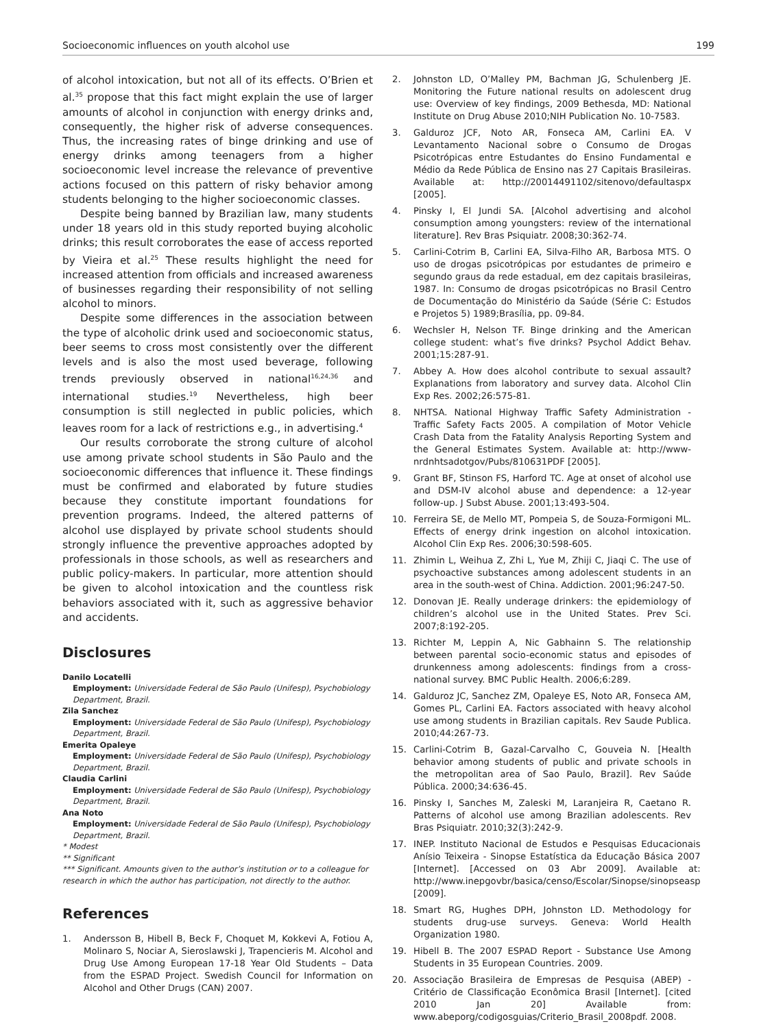Socioeconomic influences on youth alcohol use 199
of alcohol intoxication, but not all of its effects. O’Brien et al.<sup>35</sup> propose that this fact might explain the use of larger amounts of alcohol in conjunction with energy drinks and, consequently, the higher risk of adverse consequences. Thus, the increasing rates of binge drinking and use of energy drinks among teenagers from a higher socioeconomic level increase the relevance of preventive actions focused on this pattern of risky behavior among students belonging to the higher socioeconomic classes.
Despite being banned by Brazilian law, many students under 18 years old in this study reported buying alcoholic drinks; this result corroborates the ease of access reported by Vieira et al.<sup>25</sup> These results highlight the need for increased attention from officials and increased awareness of businesses regarding their responsibility of not selling alcohol to minors.
Despite some differences in the association between the type of alcoholic drink used and socioeconomic status, beer seems to cross most consistently over the different levels and is also the most used beverage, following trends previously observed in national<sup>16,24,36</sup> and international studies.<sup>19</sup> Nevertheless, high beer consumption is still neglected in public policies, which leaves room for a lack of restrictions e.g., in advertising.<sup>4</sup>
Our results corroborate the strong culture of alcohol use among private school students in São Paulo and the socioeconomic differences that influence it. These findings must be confirmed and elaborated by future studies because they constitute important foundations for prevention programs. Indeed, the altered patterns of alcohol use displayed by private school students should strongly influence the preventive approaches adopted by professionals in those schools, as well as researchers and public policy-makers. In particular, more attention should be given to alcohol intoxication and the countless risk behaviors associated with it, such as aggressive behavior and accidents.
Disclosures
Danilo Locatelli
Employment: Universidade Federal de São Paulo (Unifesp), Psychobiology Department, Brazil.
Zila Sanchez
Employment: Universidade Federal de São Paulo (Unifesp), Psychobiology Department, Brazil.
Emerita Opaleye
Employment: Universidade Federal de São Paulo (Unifesp), Psychobiology Department, Brazil.
Claudia Carlini
Employment: Universidade Federal de São Paulo (Unifesp), Psychobiology Department, Brazil.
Ana Noto
Employment: Universidade Federal de São Paulo (Unifesp), Psychobiology Department, Brazil.
* Modest
** Significant
*** Significant. Amounts given to the author’s institution or to a colleague for research in which the author has participation, not directly to the author.
References
1. Andersson B, Hibell B, Beck F, Choquet M, Kokkevi A, Fotiou A, Molinaro S, Nociar A, Sieroslawski J, Trapencieris M. Alcohol and Drug Use Among European 17-18 Year Old Students – Data from the ESPAD Project. Swedish Council for Information on Alcohol and Other Drugs (CAN) 2007.
2. Johnston LD, O’Malley PM, Bachman JG, Schulenberg JE. Monitoring the Future national results on adolescent drug use: Overview of key findings, 2009 Bethesda, MD: National Institute on Drug Abuse 2010;NIH Publication No. 10-7583.
3. Galduroz JCF, Noto AR, Fonseca AM, Carlini EA. V Levantamento Nacional sobre o Consumo de Drogas Psicotrópicas entre Estudantes do Ensino Fundamental e Médio da Rede Pública de Ensino nas 27 Capitais Brasileiras. Available at: http://20014491102/sitenovo/defaultaspx [2005].
4. Pinsky I, El Jundi SA. [Alcohol advertising and alcohol consumption among youngsters: review of the international literature]. Rev Bras Psiquiatr. 2008;30:362-74.
5. Carlini-Cotrim B, Carlini EA, Silva-Filho AR, Barbosa MTS. O uso de drogas psicotrópicas por estudantes de primeiro e segundo graus da rede estadual, em dez capitais brasileiras, 1987. In: Consumo de drogas psicotrópicas no Brasil Centro de Documentação do Ministério da Saúde (Série C: Estudos e Projetos 5) 1989;Brasília, pp. 09-84.
6. Wechsler H, Nelson TF. Binge drinking and the American college student: what’s five drinks? Psychol Addict Behav. 2001;15:287-91.
7. Abbey A. How does alcohol contribute to sexual assault? Explanations from laboratory and survey data. Alcohol Clin Exp Res. 2002;26:575-81.
8. NHTSA. National Highway Traffic Safety Administration - Traffic Safety Facts 2005. A compilation of Motor Vehicle Crash Data from the Fatality Analysis Reporting System and the General Estimates System. Available at: http://www-nrdnhtsadotgov/Pubs/810631PDF [2005].
9. Grant BF, Stinson FS, Harford TC. Age at onset of alcohol use and DSM-IV alcohol abuse and dependence: a 12-year follow-up. J Subst Abuse. 2001;13:493-504.
10. Ferreira SE, de Mello MT, Pompeia S, de Souza-Formigoni ML. Effects of energy drink ingestion on alcohol intoxication. Alcohol Clin Exp Res. 2006;30:598-605.
11. Zhimin L, Weihua Z, Zhi L, Yue M, Zhiji C, Jiaqi C. The use of psychoactive substances among adolescent students in an area in the south-west of China. Addiction. 2001;96:247-50.
12. Donovan JE. Really underage drinkers: the epidemiology of children’s alcohol use in the United States. Prev Sci. 2007;8:192-205.
13. Richter M, Leppin A, Nic Gabhainn S. The relationship between parental socio-economic status and episodes of drunkenness among adolescents: findings from a cross-national survey. BMC Public Health. 2006;6:289.
14. Galduroz JC, Sanchez ZM, Opaleye ES, Noto AR, Fonseca AM, Gomes PL, Carlini EA. Factors associated with heavy alcohol use among students in Brazilian capitals. Rev Saude Publica. 2010;44:267-73.
15. Carlini-Cotrim B, Gazal-Carvalho C, Gouveia N. [Health behavior among students of public and private schools in the metropolitan area of Sao Paulo, Brazil]. Rev Saúde Pública. 2000;34:636-45.
16. Pinsky I, Sanches M, Zaleski M, Laranjeira R, Caetano R. Patterns of alcohol use among Brazilian adolescents. Rev Bras Psiquiatr. 2010;32(3):242-9.
17. INEP. Instituto Nacional de Estudos e Pesquisas Educacionais Anísio Teixeira - Sinopse Estatística da Educação Básica 2007 [Internet]. [Accessed on 03 Abr 2009]. Available at: http://www.inepgovbr/basica/censo/Escolar/Sinopse/sinopseasp [2009].
18. Smart RG, Hughes DPH, Johnston LD. Methodology for students drug-use surveys. Geneva: World Health Organization 1980.
19. Hibell B. The 2007 ESPAD Report - Substance Use Among Students in 35 European Countries. 2009.
20. Associação Brasileira de Empresas de Pesquisa (ABEP) - Critério de Classificação Econômica Brasil [Internet]. [cited 2010 Jan 20] Available from: www.abeporg/codigosguias/Criterio_Brasil_2008pdf. 2008.